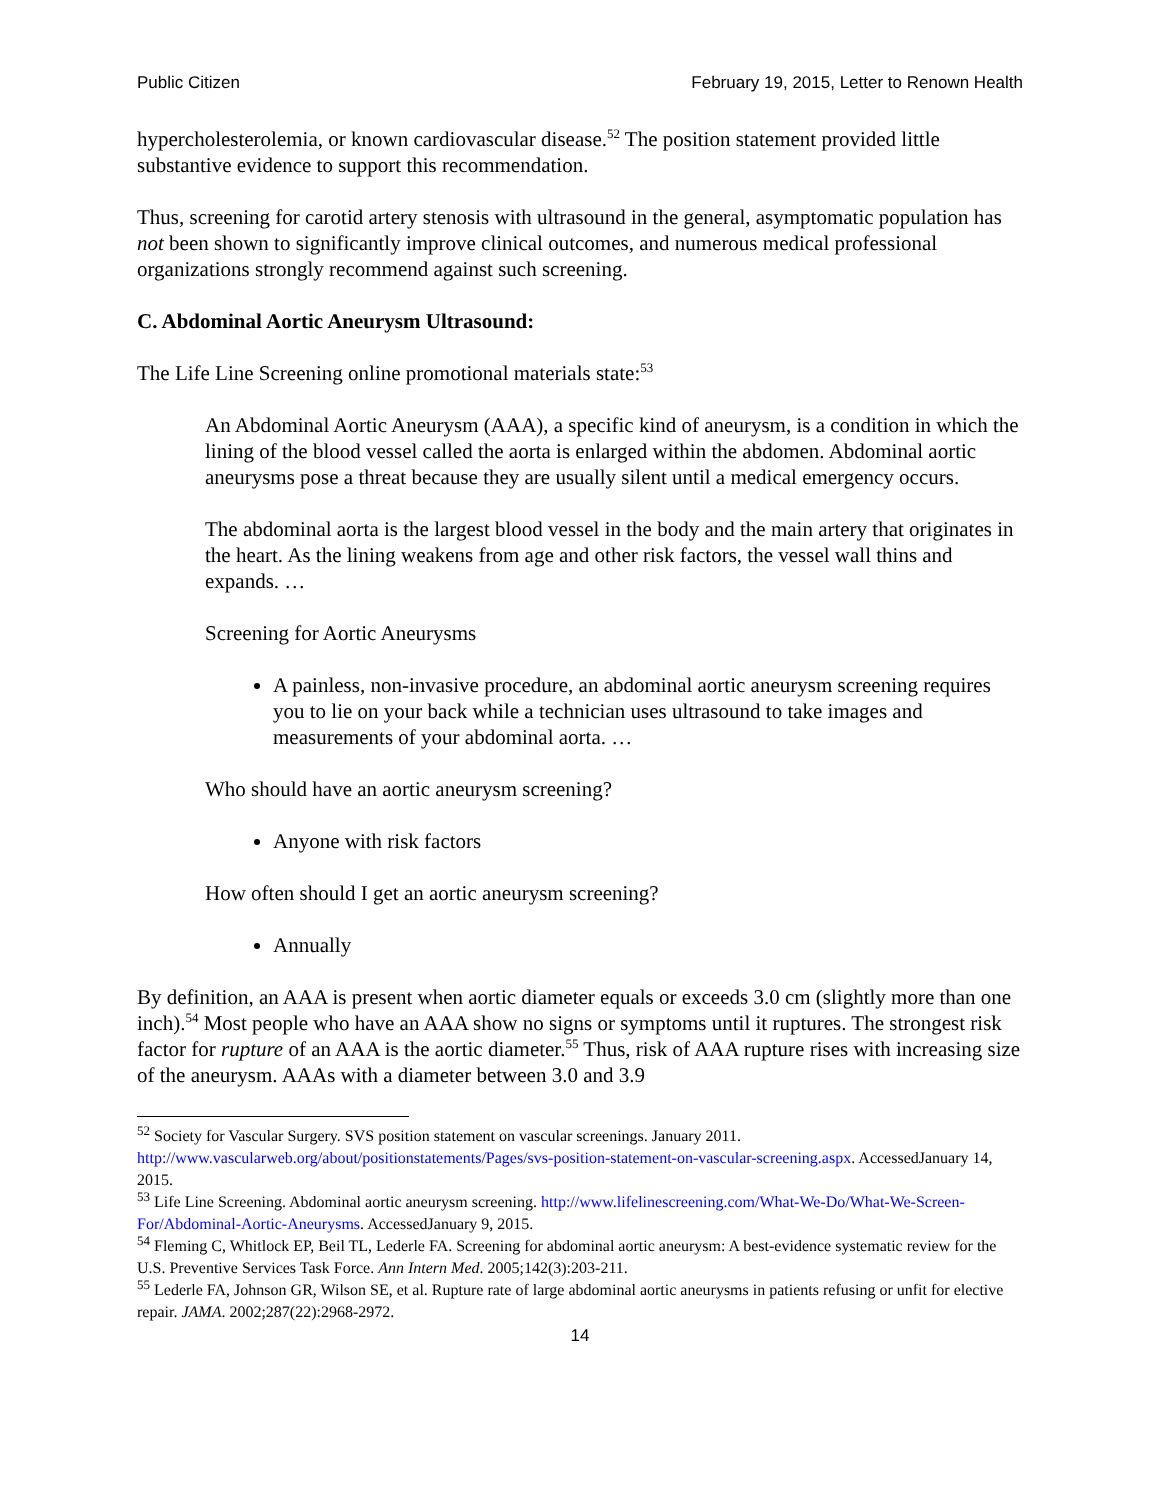Public Citizen February 19, 2015, Letter to Renown Health
hypercholesterolemia, or known cardiovascular disease.<sup>52</sup> The position statement provided little substantive evidence to support this recommendation.
Thus, screening for carotid artery stenosis with ultrasound in the general, asymptomatic population has not been shown to significantly improve clinical outcomes, and numerous medical professional organizations strongly recommend against such screening.
C. Abdominal Aortic Aneurysm Ultrasound:
The Life Line Screening online promotional materials state:<sup>53</sup>
An Abdominal Aortic Aneurysm (AAA), a specific kind of aneurysm, is a condition in which the lining of the blood vessel called the aorta is enlarged within the abdomen. Abdominal aortic aneurysms pose a threat because they are usually silent until a medical emergency occurs.
The abdominal aorta is the largest blood vessel in the body and the main artery that originates in the heart. As the lining weakens from age and other risk factors, the vessel wall thins and expands. …
Screening for Aortic Aneurysms
A painless, non-invasive procedure, an abdominal aortic aneurysm screening requires you to lie on your back while a technician uses ultrasound to take images and measurements of your abdominal aorta. …
Who should have an aortic aneurysm screening?
Anyone with risk factors
How often should I get an aortic aneurysm screening?
Annually
By definition, an AAA is present when aortic diameter equals or exceeds 3.0 cm (slightly more than one inch).<sup>54</sup> Most people who have an AAA show no signs or symptoms until it ruptures. The strongest risk factor for rupture of an AAA is the aortic diameter.<sup>55</sup> Thus, risk of AAA rupture rises with increasing size of the aneurysm. AAAs with a diameter between 3.0 and 3.9
<sup>52</sup> Society for Vascular Surgery. SVS position statement on vascular screenings. January 2011. http://www.vascularweb.org/about/positionstatements/Pages/svs-position-statement-on-vascular-screening.aspx. AccessedJanuary 14, 2015.
<sup>53</sup> Life Line Screening. Abdominal aortic aneurysm screening. http://www.lifelinescreening.com/What-We-Do/What-We-Screen-For/Abdominal-Aortic-Aneurysms. AccessedJanuary 9, 2015.
<sup>54</sup> Fleming C, Whitlock EP, Beil TL, Lederle FA. Screening for abdominal aortic aneurysm: A best-evidence systematic review for the U.S. Preventive Services Task Force. Ann Intern Med. 2005;142(3):203-211.
<sup>55</sup> Lederle FA, Johnson GR, Wilson SE, et al. Rupture rate of large abdominal aortic aneurysms in patients refusing or unfit for elective repair. JAMA. 2002;287(22):2968-2972.
14